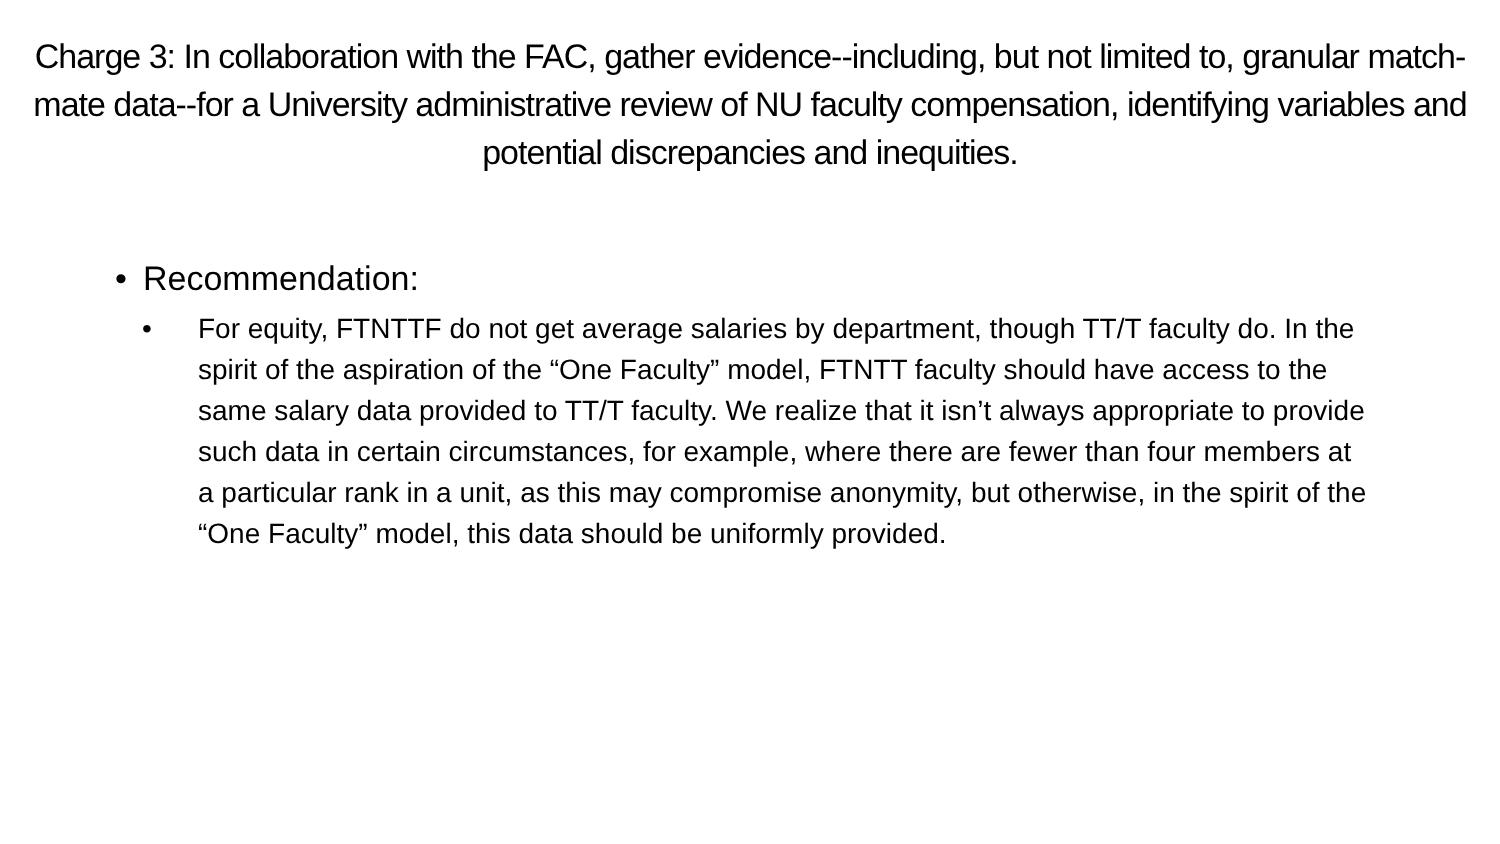Charge 3: In collaboration with the FAC, gather evidence--including, but not limited to, granular match-mate data--for a University administrative review of NU faculty compensation, identifying variables and potential discrepancies and inequities.
• Recommendation:
• For equity, FTNTTF do not get average salaries by department, though TT/T faculty do. In the spirit of the aspiration of the “One Faculty” model, FTNTT faculty should have access to the same salary data provided to TT/T faculty. We realize that it isn’t always appropriate to provide such data in certain circumstances, for example, where there are fewer than four members at a particular rank in a unit, as this may compromise anonymity, but otherwise, in the spirit of the “One Faculty” model, this data should be uniformly provided.